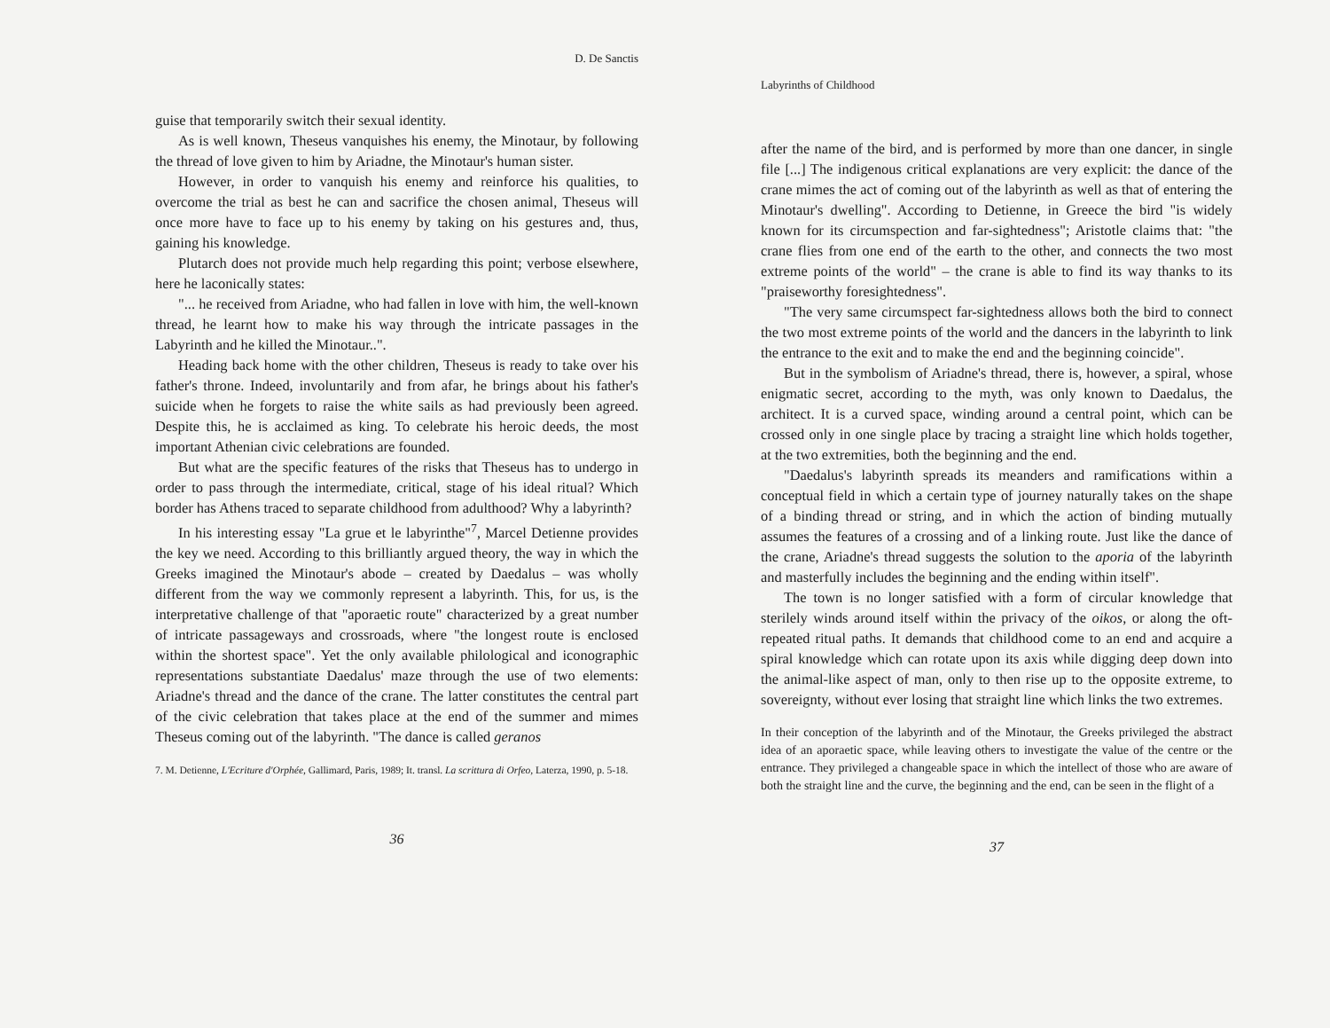D. De Sanctis
guise that temporarily switch their sexual identity.
As is well known, Theseus vanquishes his enemy, the Minotaur, by following the thread of love given to him by Ariadne, the Minotaur's human sister.
However, in order to vanquish his enemy and reinforce his qualities, to overcome the trial as best he can and sacrifice the chosen animal, Theseus will once more have to face up to his enemy by taking on his gestures and, thus, gaining his knowledge.
Plutarch does not provide much help regarding this point; verbose elsewhere, here he laconically states:
"... he received from Ariadne, who had fallen in love with him, the well-known thread, he learnt how to make his way through the intricate passages in the Labyrinth and he killed the Minotaur..".
Heading back home with the other children, Theseus is ready to take over his father's throne. Indeed, involuntarily and from afar, he brings about his father's suicide when he forgets to raise the white sails as had previously been agreed. Despite this, he is acclaimed as king. To celebrate his heroic deeds, the most important Athenian civic celebrations are founded.
But what are the specific features of the risks that Theseus has to undergo in order to pass through the intermediate, critical, stage of his ideal ritual? Which border has Athens traced to separate childhood from adulthood? Why a labyrinth?
In his interesting essay "La grue et le labyrinthe"<sup>7</sup>, Marcel Detienne provides the key we need. According to this brilliantly argued theory, the way in which the Greeks imagined the Minotaur's abode – created by Daedalus – was wholly different from the way we commonly represent a labyrinth. This, for us, is the interpretative challenge of that "aporaetic route" characterized by a great number of intricate passageways and crossroads, where "the longest route is enclosed within the shortest space". Yet the only available philological and iconographic representations substantiate Daedalus' maze through the use of two elements: Ariadne's thread and the dance of the crane. The latter constitutes the central part of the civic celebration that takes place at the end of the summer and mimes Theseus coming out of the labyrinth. "The dance is called geranos
7. M. Detienne, L'Ecriture d'Orphée, Gallimard, Paris, 1989; It. transl. La scrittura di Orfeo, Laterza, 1990, p. 5-18.
36
Labyrinths of Childhood
after the name of the bird, and is performed by more than one dancer, in single file [...] The indigenous critical explanations are very explicit: the dance of the crane mimes the act of coming out of the labyrinth as well as that of entering the Minotaur's dwelling". According to Detienne, in Greece the bird "is widely known for its circumspection and far-sightedness"; Aristotle claims that: "the crane flies from one end of the earth to the other, and connects the two most extreme points of the world" – the crane is able to find its way thanks to its "praiseworthy foresightedness".
"The very same circumspect far-sightedness allows both the bird to connect the two most extreme points of the world and the dancers in the labyrinth to link the entrance to the exit and to make the end and the beginning coincide".
But in the symbolism of Ariadne's thread, there is, however, a spiral, whose enigmatic secret, according to the myth, was only known to Daedalus, the architect. It is a curved space, winding around a central point, which can be crossed only in one single place by tracing a straight line which holds together, at the two extremities, both the beginning and the end.
"Daedalus's labyrinth spreads its meanders and ramifications within a conceptual field in which a certain type of journey naturally takes on the shape of a binding thread or string, and in which the action of binding mutually assumes the features of a crossing and of a linking route. Just like the dance of the crane, Ariadne's thread suggests the solution to the aporia of the labyrinth and masterfully includes the beginning and the ending within itself".
The town is no longer satisfied with a form of circular knowledge that sterilely winds around itself within the privacy of the oikos, or along the oft-repeated ritual paths. It demands that childhood come to an end and acquire a spiral knowledge which can rotate upon its axis while digging deep down into the animal-like aspect of man, only to then rise up to the opposite extreme, to sovereignty, without ever losing that straight line which links the two extremes.
In their conception of the labyrinth and of the Minotaur, the Greeks privileged the abstract idea of an aporaetic space, while leaving others to investigate the value of the centre or the entrance. They privileged a changeable space in which the intellect of those who are aware of both the straight line and the curve, the beginning and the end, can be seen in the flight of a
37